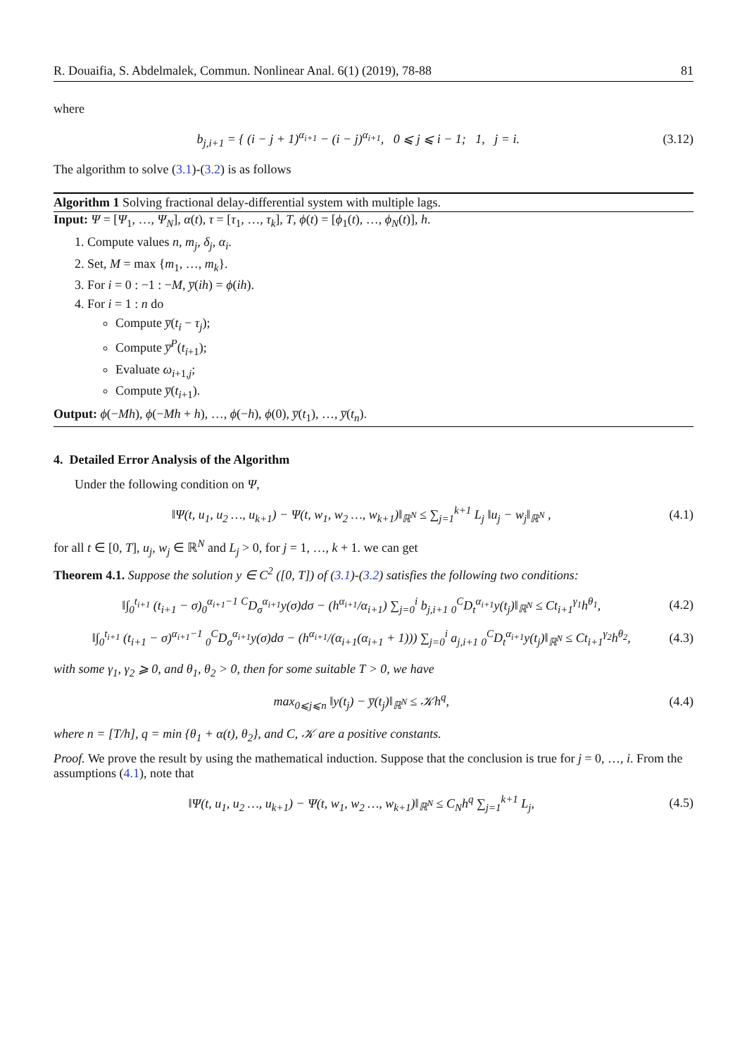R. Douaifia, S. Abdelmalek, Commun. Nonlinear Anal. 6(1) (2019), 78-88 81
where
b<sub>j,i+1</sub> = { (i − j + 1)<sup>α<sub>i+1</sub></sup> − (i − j)<sup>α<sub>i+1</sub></sup>, 0 ⩽ j ⩽ i − 1; 1, j = i.
(3.12)
The algorithm to solve (3.1)-(3.2) is as follows
Algorithm 1 Solving fractional delay-differential system with multiple lags.
Input: Ψ = [Ψ<sub>1</sub>, …, Ψ<sub>N</sub>], α(t), τ = [τ<sub>1</sub>, …, τ<sub>k</sub>], T, ϕ(t) = [ϕ<sub>1</sub>(t), …, ϕ<sub>N</sub>(t)], h.
1. Compute values n, m<sub>j</sub>, δ<sub>j</sub>, α<sub>i</sub>.
2. Set, M = max {m<sub>1</sub>, …, m<sub>k</sub>}.
3. For i = 0 : −1 : −M, y̅(ih) = ϕ(ih).
4. For i = 1 : n do
Compute y̅(t<sub>i</sub> − τ<sub>j</sub>);
Compute y̅<sup>P</sup>(t<sub>i+1</sub>);
Evaluate ω<sub>i+1,j</sub>;
Compute y̅(t<sub>i+1</sub>).
Output: ϕ(−Mh), ϕ(−Mh + h), …, ϕ(−h), ϕ(0), y̅(t<sub>1</sub>), …, y̅(t<sub>n</sub>).
4. Detailed Error Analysis of the Algorithm
Under the following condition on Ψ,
‖Ψ(t, u<sub>1</sub>, u<sub>2</sub> …, u<sub>k+1</sub>) − Ψ(t, w<sub>1</sub>, w<sub>2</sub> …, w<sub>k+1</sub>)‖<sub>ℝ<sup>N</sup></sub> ≤ ∑<sub>j=1</sub><sup>k+1</sup> L<sub>j</sub> ‖u<sub>j</sub> − w<sub>j</sub>‖<sub>ℝ<sup>N</sup></sub> ,
(4.1)
for all t ∈ [0, T], u<sub>j</sub>, w<sub>j</sub> ∈ ℝ<sup>N</sup> and L<sub>j</sub> > 0, for j = 1, …, k + 1. we can get
Theorem 4.1. Suppose the solution y ∈ C<sup>2</sup> ([0, T]) of (3.1)-(3.2) satisfies the following two conditions:
‖∫<sub>0</sub><sup>t<sub>i+1</sub></sup> (t<sub>i+1</sub> − σ)<sub>0</sub><sup>α<sub>i+1</sub>−1</sup> <sup>C</sup>D<sub>σ</sub><sup>α<sub>i+1</sub></sup>y(σ)dσ − (h<sup>α<sub>i+1</sub></sup>/α<sub>i+1</sub>) ∑<sub>j=0</sub><sup>i</sup> b<sub>j,i+1</sub> <sub>0</sub><sup>C</sup>D<sub>t</sub><sup>α<sub>i+1</sub></sup>y(t<sub>j</sub>)‖<sub>ℝ<sup>N</sup></sub> ≤ Ct<sub>i+1</sub><sup>γ<sub>1</sub></sup>h<sup>θ<sub>1</sub></sup>,
(4.2)
‖∫<sub>0</sub><sup>t<sub>i+1</sub></sup> (t<sub>i+1</sub> − σ)<sup>α<sub>i+1</sub>−1</sup> <sub>0</sub><sup>C</sup>D<sub>σ</sub><sup>α<sub>i+1</sub></sup>y(σ)dσ − (h<sup>α<sub>i+1</sub></sup>/(α<sub>i+1</sub>(α<sub>i+1</sub> + 1))) ∑<sub>j=0</sub><sup>i</sup> a<sub>j,i+1</sub> <sub>0</sub><sup>C</sup>D<sub>t</sub><sup>α<sub>i+1</sub></sup>y(t<sub>j</sub>)‖<sub>ℝ<sup>N</sup></sub> ≤ Ct<sub>i+1</sub><sup>γ<sub>2</sub></sup>h<sup>θ<sub>2</sub></sup>,
(4.3)
with some γ<sub>1</sub>, γ<sub>2</sub> ⩾ 0, and θ<sub>1</sub>, θ<sub>2</sub> > 0, then for some suitable T > 0, we have
max<sub>0⩽j⩽n</sub> ‖y(t<sub>j</sub>) − y̅(t<sub>j</sub>)‖<sub>ℝ<sup>N</sup></sub> ≤ 𝒦h<sup>q</sup>,
(4.4)
where n = [T/h], q = min {θ<sub>1</sub> + α(t), θ<sub>2</sub>}, and C, 𝒦 are a positive constants.
Proof. We prove the result by using the mathematical induction. Suppose that the conclusion is true for j = 0, …, i. From the assumptions (4.1), note that
‖Ψ(t, u<sub>1</sub>, u<sub>2</sub> …, u<sub>k+1</sub>) − Ψ(t, w<sub>1</sub>, w<sub>2</sub> …, w<sub>k+1</sub>)‖<sub>ℝ<sup>N</sup></sub> ≤ C<sub>N</sub>h<sup>q</sup> ∑<sub>j=1</sub><sup>k+1</sup> L<sub>j</sub>,
(4.5)